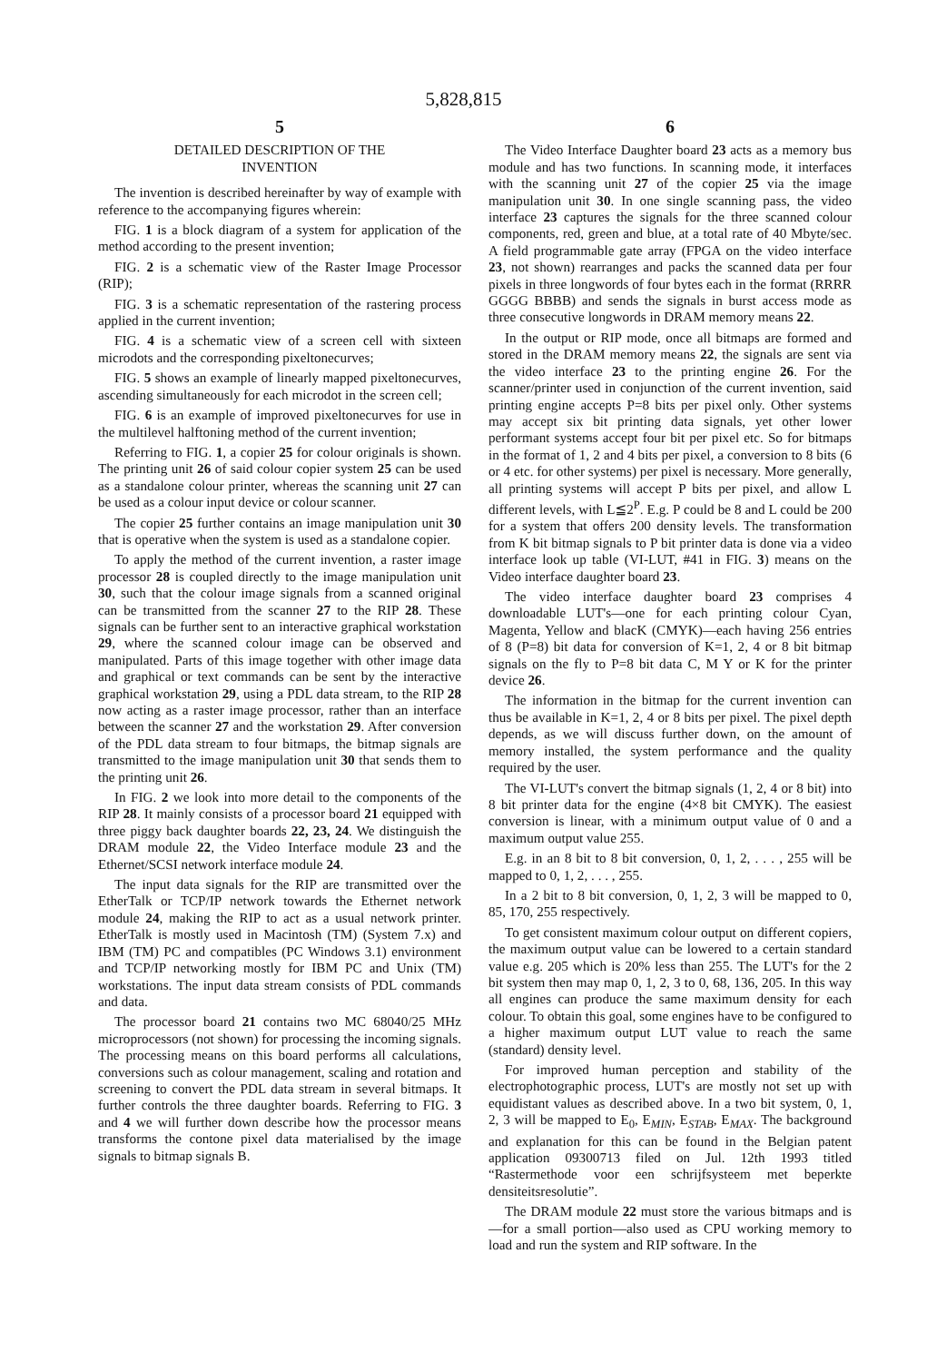5,828,815
5
DETAILED DESCRIPTION OF THE
INVENTION
The invention is described hereinafter by way of example with reference to the accompanying figures wherein:
FIG. 1 is a block diagram of a system for application of the method according to the present invention;
FIG. 2 is a schematic view of the Raster Image Processor (RIP);
FIG. 3 is a schematic representation of the rastering process applied in the current invention;
FIG. 4 is a schematic view of a screen cell with sixteen microdots and the corresponding pixeltonecurves;
FIG. 5 shows an example of linearly mapped pixeltonecurves, ascending simultaneously for each microdot in the screen cell;
FIG. 6 is an example of improved pixeltonecurves for use in the multilevel halftoning method of the current invention;
Referring to FIG. 1, a copier 25 for colour originals is shown. The printing unit 26 of said colour copier system 25 can be used as a standalone colour printer, whereas the scanning unit 27 can be used as a colour input device or colour scanner.
The copier 25 further contains an image manipulation unit 30 that is operative when the system is used as a standalone copier.
To apply the method of the current invention, a raster image processor 28 is coupled directly to the image manipulation unit 30, such that the colour image signals from a scanned original can be transmitted from the scanner 27 to the RIP 28. These signals can be further sent to an interactive graphical workstation 29, where the scanned colour image can be observed and manipulated. Parts of this image together with other image data and graphical or text commands can be sent by the interactive graphical workstation 29, using a PDL data stream, to the RIP 28 now acting as a raster image processor, rather than an interface between the scanner 27 and the workstation 29. After conversion of the PDL data stream to four bitmaps, the bitmap signals are transmitted to the image manipulation unit 30 that sends them to the printing unit 26.
In FIG. 2 we look into more detail to the components of the RIP 28. It mainly consists of a processor board 21 equipped with three piggy back daughter boards 22, 23, 24. We distinguish the DRAM module 22, the Video Interface module 23 and the Ethernet/SCSI network interface module 24.
The input data signals for the RIP are transmitted over the EtherTalk or TCP/IP network towards the Ethernet network module 24, making the RIP to act as a usual network printer. EtherTalk is mostly used in Macintosh (TM) (System 7.x) and IBM (TM) PC and compatibles (PC Windows 3.1) environment and TCP/IP networking mostly for IBM PC and Unix (TM) workstations. The input data stream consists of PDL commands and data.
The processor board 21 contains two MC 68040/25 MHz microprocessors (not shown) for processing the incoming signals. The processing means on this board performs all calculations, conversions such as colour management, scaling and rotation and screening to convert the PDL data stream in several bitmaps. It further controls the three daughter boards. Referring to FIG. 3 and 4 we will further down describe how the processor means transforms the contone pixel data materialised by the image signals to bitmap signals B.
6
The Video Interface Daughter board 23 acts as a memory bus module and has two functions. In scanning mode, it interfaces with the scanning unit 27 of the copier 25 via the image manipulation unit 30. In one single scanning pass, the video interface 23 captures the signals for the three scanned colour components, red, green and blue, at a total rate of 40 Mbyte/sec. A field programmable gate array (FPGA on the video interface 23, not shown) rearranges and packs the scanned data per four pixels in three longwords of four bytes each in the format (RRRR GGGG BBBB) and sends the signals in burst access mode as three consecutive longwords in DRAM memory means 22.
In the output or RIP mode, once all bitmaps are formed and stored in the DRAM memory means 22, the signals are sent via the video interface 23 to the printing engine 26. For the scanner/printer used in conjunction of the current invention, said printing engine accepts P=8 bits per pixel only. Other systems may accept six bit printing data signals, yet other lower performant systems accept four bit per pixel etc. So for bitmaps in the format of 1, 2 and 4 bits per pixel, a conversion to 8 bits (6 or 4 etc. for other systems) per pixel is necessary. More generally, all printing systems will accept P bits per pixel, and allow L different levels, with L≦2<sup>P</sup>. E.g. P could be 8 and L could be 200 for a system that offers 200 density levels. The transformation from K bit bitmap signals to P bit printer data is done via a video interface look up table (VI-LUT, #41 in FIG. 3) means on the Video interface daughter board 23.
The video interface daughter board 23 comprises 4 downloadable LUT's—one for each printing colour Cyan, Magenta, Yellow and blacK (CMYK)—each having 256 entries of 8 (P=8) bit data for conversion of K=1, 2, 4 or 8 bit bitmap signals on the fly to P=8 bit data C, M Y or K for the printer device 26.
The information in the bitmap for the current invention can thus be available in K=1, 2, 4 or 8 bits per pixel. The pixel depth depends, as we will discuss further down, on the amount of memory installed, the system performance and the quality required by the user.
The VI-LUT's convert the bitmap signals (1, 2, 4 or 8 bit) into 8 bit printer data for the engine (4×8 bit CMYK). The easiest conversion is linear, with a minimum output value of 0 and a maximum output value 255.
E.g. in an 8 bit to 8 bit conversion, 0, 1, 2, . . . , 255 will be mapped to 0, 1, 2, . . . , 255.
In a 2 bit to 8 bit conversion, 0, 1, 2, 3 will be mapped to 0, 85, 170, 255 respectively.
To get consistent maximum colour output on different copiers, the maximum output value can be lowered to a certain standard value e.g. 205 which is 20% less than 255. The LUT's for the 2 bit system then may map 0, 1, 2, 3 to 0, 68, 136, 205. In this way all engines can produce the same maximum density for each colour. To obtain this goal, some engines have to be configured to a higher maximum output LUT value to reach the same (standard) density level.
For improved human perception and stability of the electrophotographic process, LUT's are mostly not set up with equidistant values as described above. In a two bit system, 0, 1, 2, 3 will be mapped to E<sub>0</sub>, E<sub>MIN</sub>, E<sub>STAB</sub>, E<sub>MAX</sub>. The background and explanation for this can be found in the Belgian patent application 09300713 filed on Jul. 12th 1993 titled “Rastermethode voor een schrijfsysteem met beperkte densiteitsresolutie”.
The DRAM module 22 must store the various bitmaps and is—for a small portion—also used as CPU working memory to load and run the system and RIP software. In the